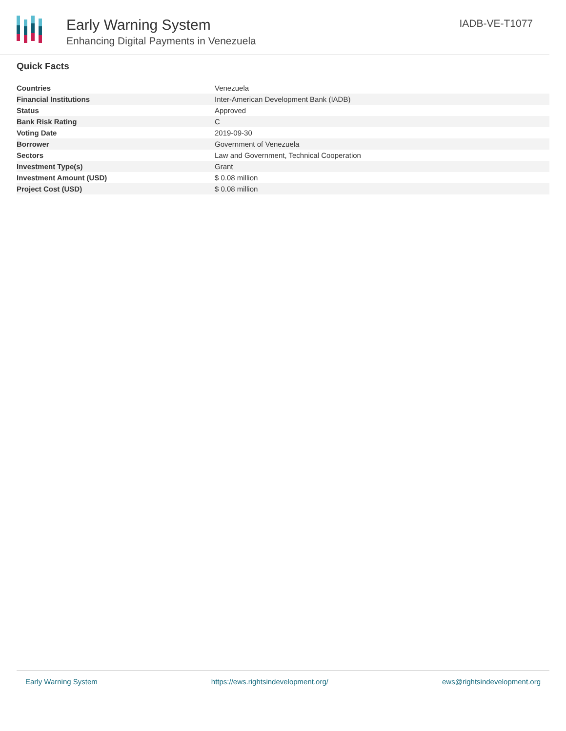Early Warning System
Enhancing Digital Payments in Venezuela
IADB-VE-T1077
Quick Facts
| Countries | Venezuela |
| Financial Institutions | Inter-American Development Bank (IADB) |
| Status | Approved |
| Bank Risk Rating | C |
| Voting Date | 2019-09-30 |
| Borrower | Government of Venezuela |
| Sectors | Law and Government, Technical Cooperation |
| Investment Type(s) | Grant |
| Investment Amount (USD) | $ 0.08 million |
| Project Cost (USD) | $ 0.08 million |
Early Warning System https://ews.rightsindevelopment.org/ ews@rightsindevelopment.org